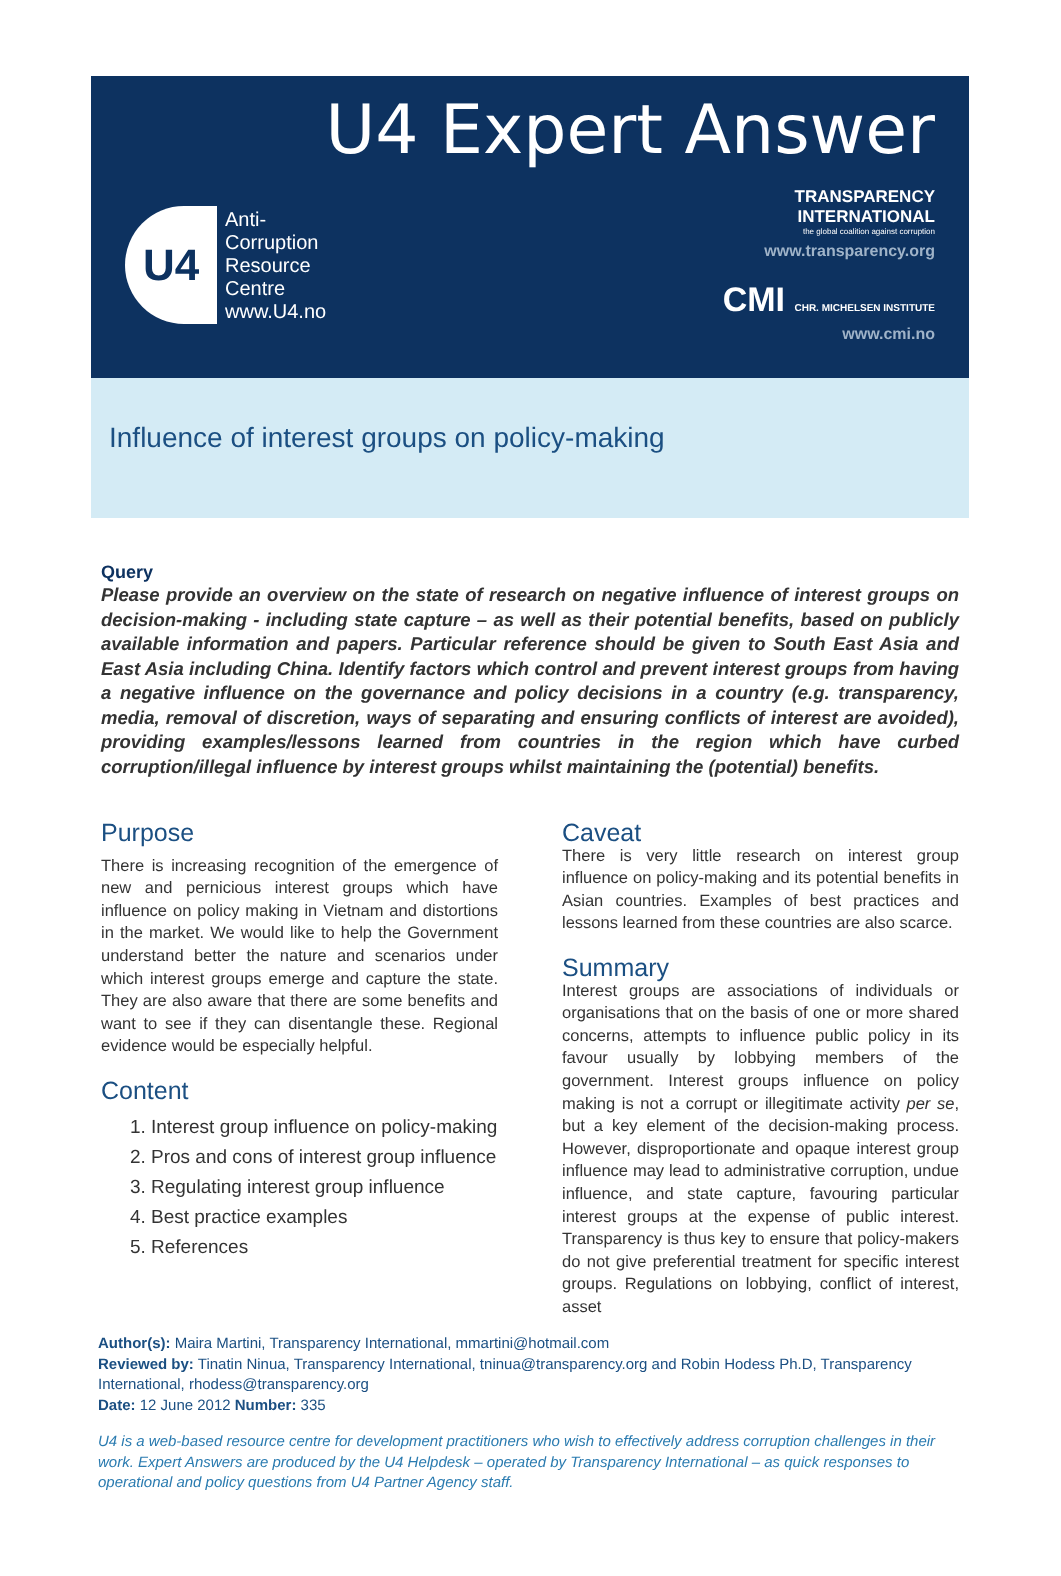U4 Expert Answer
U4
Anti-
Corruption
Resource
Centre
www.U4.no
TRANSPARENCY
INTERNATIONAL
the global coalition against corruption
www.transparency.org
CMI CHR. MICHELSEN INSTITUTE
www.cmi.no
Influence of interest groups on policy-making
Query
Please provide an overview on the state of research on negative influence of interest groups on decision-making - including state capture – as well as their potential benefits, based on publicly available information and papers. Particular reference should be given to South East Asia and East Asia including China. Identify factors which control and prevent interest groups from having a negative influence on the governance and policy decisions in a country (e.g. transparency, media, removal of discretion, ways of separating and ensuring conflicts of interest are avoided), providing examples/lessons learned from countries in the region which have curbed corruption/illegal influence by interest groups whilst maintaining the (potential) benefits.
Purpose
There is increasing recognition of the emergence of new and pernicious interest groups which have influence on policy making in Vietnam and distortions in the market. We would like to help the Government understand better the nature and scenarios under which interest groups emerge and capture the state. They are also aware that there are some benefits and want to see if they can disentangle these. Regional evidence would be especially helpful.
Content
1. Interest group influence on policy-making
2. Pros and cons of interest group influence
3. Regulating interest group influence
4. Best practice examples
5. References
Caveat
There is very little research on interest group influence on policy-making and its potential benefits in Asian countries. Examples of best practices and lessons learned from these countries are also scarce.
Summary
Interest groups are associations of individuals or organisations that on the basis of one or more shared concerns, attempts to influence public policy in its favour usually by lobbying members of the government. Interest groups influence on policy making is not a corrupt or illegitimate activity per se, but a key element of the decision-making process. However, disproportionate and opaque interest group influence may lead to administrative corruption, undue influence, and state capture, favouring particular interest groups at the expense of public interest. Transparency is thus key to ensure that policy-makers do not give preferential treatment for specific interest groups. Regulations on lobbying, conflict of interest, asset
Author(s): Maira Martini, Transparency International, mmartini@hotmail.com
Reviewed by: Tinatin Ninua, Transparency International, tninua@transparency.org and Robin Hodess Ph.D, Transparency International, rhodess@transparency.org
Date: 12 June 2012 Number: 335
U4 is a web-based resource centre for development practitioners who wish to effectively address corruption challenges in their work. Expert Answers are produced by the U4 Helpdesk – operated by Transparency International – as quick responses to operational and policy questions from U4 Partner Agency staff.